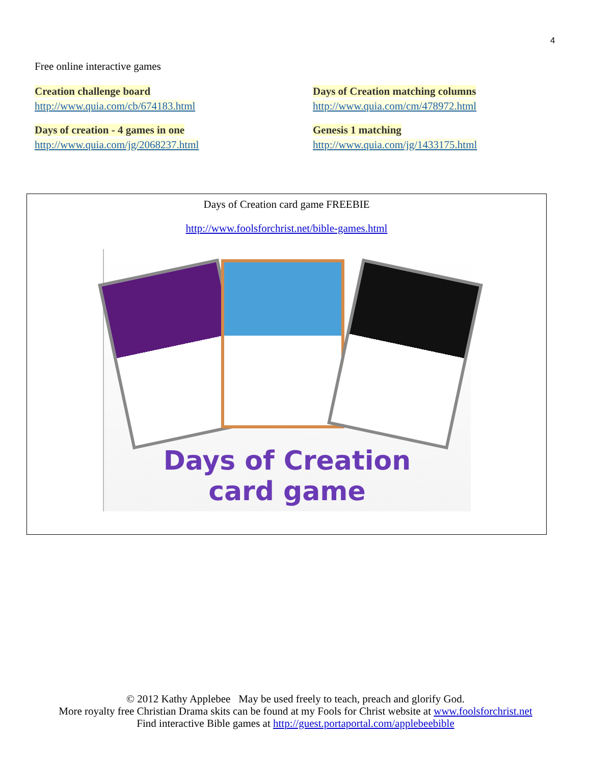4
Free online interactive games
Creation challenge board
http://www.quia.com/cb/674183.html
Days of creation - 4 games in one
http://www.quia.com/jg/2068237.html
Days of Creation matching columns
http://www.quia.com/cm/478972.html
Genesis 1 matching
http://www.quia.com/jg/1433175.html
Days of Creation card game FREEBIE
http://www.foolsforchrist.net/bible-games.html
Days of Creation
card game
© 2012 Kathy Applebee May be used freely to teach, preach and glorify God.
More royalty free Christian Drama skits can be found at my Fools for Christ website at www.foolsforchrist.net
Find interactive Bible games at http://guest.portaportal.com/applebeebible